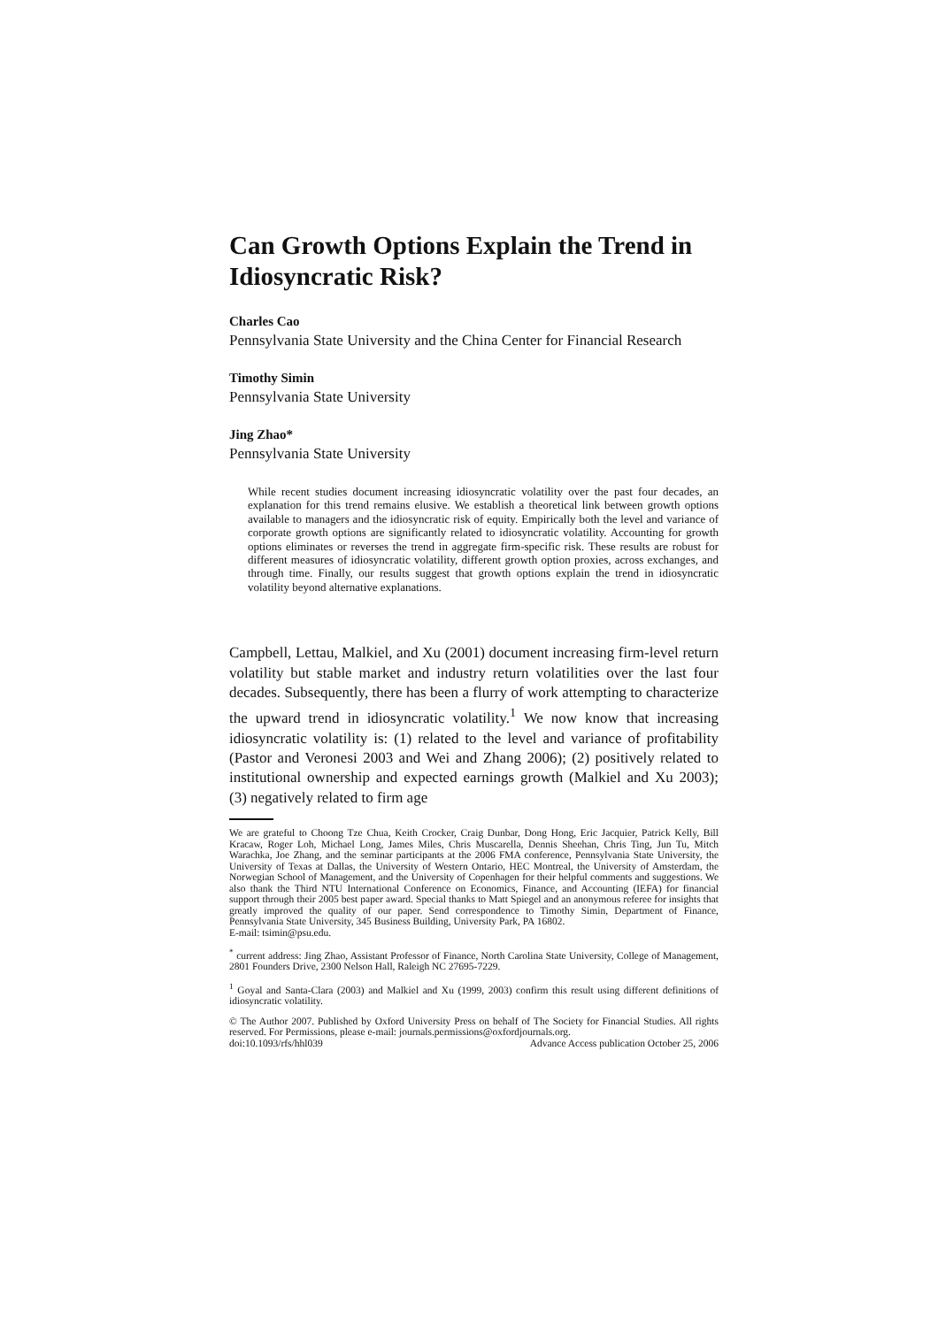Can Growth Options Explain the Trend in Idiosyncratic Risk?
Charles Cao
Pennsylvania State University and the China Center for Financial Research
Timothy Simin
Pennsylvania State University
Jing Zhao*
Pennsylvania State University
While recent studies document increasing idiosyncratic volatility over the past four decades, an explanation for this trend remains elusive. We establish a theoretical link between growth options available to managers and the idiosyncratic risk of equity. Empirically both the level and variance of corporate growth options are significantly related to idiosyncratic volatility. Accounting for growth options eliminates or reverses the trend in aggregate firm-specific risk. These results are robust for different measures of idiosyncratic volatility, different growth option proxies, across exchanges, and through time. Finally, our results suggest that growth options explain the trend in idiosyncratic volatility beyond alternative explanations.
Campbell, Lettau, Malkiel, and Xu (2001) document increasing firm-level return volatility but stable market and industry return volatilities over the last four decades. Subsequently, there has been a flurry of work attempting to characterize the upward trend in idiosyncratic volatility.<sup>1</sup> We now know that increasing idiosyncratic volatility is: (1) related to the level and variance of profitability (Pastor and Veronesi 2003 and Wei and Zhang 2006); (2) positively related to institutional ownership and expected earnings growth (Malkiel and Xu 2003); (3) negatively related to firm age
We are grateful to Choong Tze Chua, Keith Crocker, Craig Dunbar, Dong Hong, Eric Jacquier, Patrick Kelly, Bill Kracaw, Roger Loh, Michael Long, James Miles, Chris Muscarella, Dennis Sheehan, Chris Ting, Jun Tu, Mitch Warachka, Joe Zhang, and the seminar participants at the 2006 FMA conference, Pennsylvania State University, the University of Texas at Dallas, the University of Western Ontario, HEC Montreal, the University of Amsterdam, the Norwegian School of Management, and the University of Copenhagen for their helpful comments and suggestions. We also thank the Third NTU International Conference on Economics, Finance, and Accounting (IEFA) for financial support through their 2005 best paper award. Special thanks to Matt Spiegel and an anonymous referee for insights that greatly improved the quality of our paper. Send correspondence to Timothy Simin, Department of Finance, Pennsylvania State University, 345 Business Building, University Park, PA 16802.
E-mail: tsimin@psu.edu.
<sup>*</sup> current address: Jing Zhao, Assistant Professor of Finance, North Carolina State University, College of Management, 2801 Founders Drive, 2300 Nelson Hall, Raleigh NC 27695-7229.
<sup>1</sup> Goyal and Santa-Clara (2003) and Malkiel and Xu (1999, 2003) confirm this result using different definitions of idiosyncratic volatility.
© The Author 2007. Published by Oxford University Press on behalf of The Society for Financial Studies. All rights reserved. For Permissions, please e-mail: journals.permissions@oxfordjournals.org.
doi:10.1093/rfs/hhl039 Advance Access publication October 25, 2006